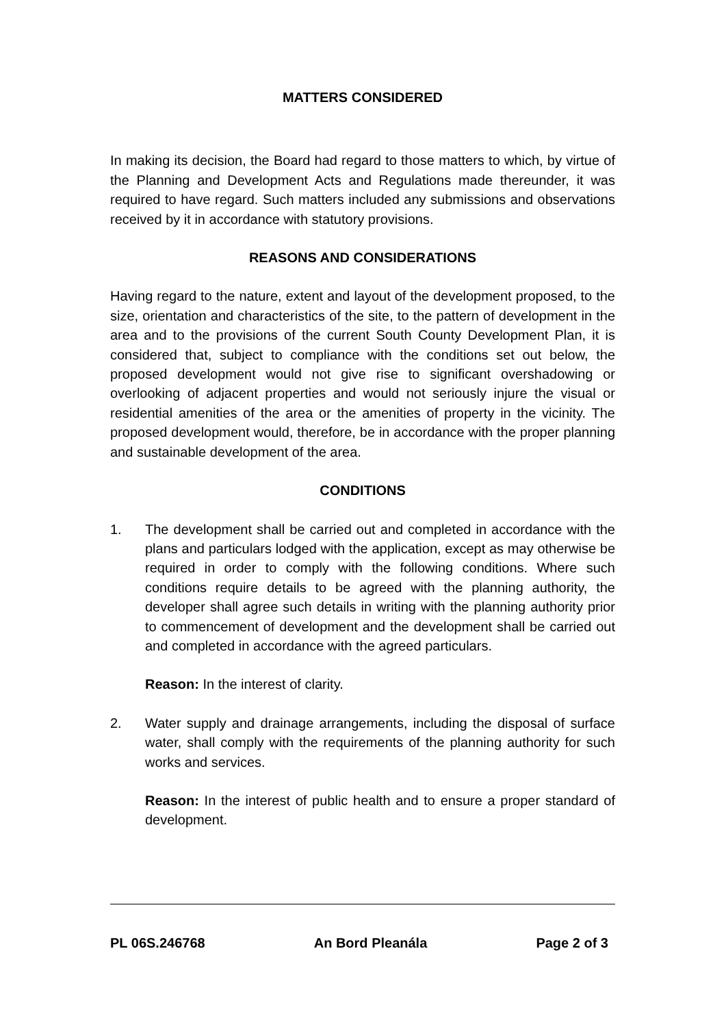MATTERS CONSIDERED
In making its decision, the Board had regard to those matters to which, by virtue of the Planning and Development Acts and Regulations made thereunder, it was required to have regard. Such matters included any submissions and observations received by it in accordance with statutory provisions.
REASONS AND CONSIDERATIONS
Having regard to the nature, extent and layout of the development proposed, to the size, orientation and characteristics of the site, to the pattern of development in the area and to the provisions of the current South County Development Plan, it is considered that, subject to compliance with the conditions set out below, the proposed development would not give rise to significant overshadowing or overlooking of adjacent properties and would not seriously injure the visual or residential amenities of the area or the amenities of property in the vicinity. The proposed development would, therefore, be in accordance with the proper planning and sustainable development of the area.
CONDITIONS
1. The development shall be carried out and completed in accordance with the plans and particulars lodged with the application, except as may otherwise be required in order to comply with the following conditions. Where such conditions require details to be agreed with the planning authority, the developer shall agree such details in writing with the planning authority prior to commencement of development and the development shall be carried out and completed in accordance with the agreed particulars.
Reason: In the interest of clarity.
2. Water supply and drainage arrangements, including the disposal of surface water, shall comply with the requirements of the planning authority for such works and services.
Reason: In the interest of public health and to ensure a proper standard of development.
PL 06S.246768 An Bord Pleanála Page 2 of 3